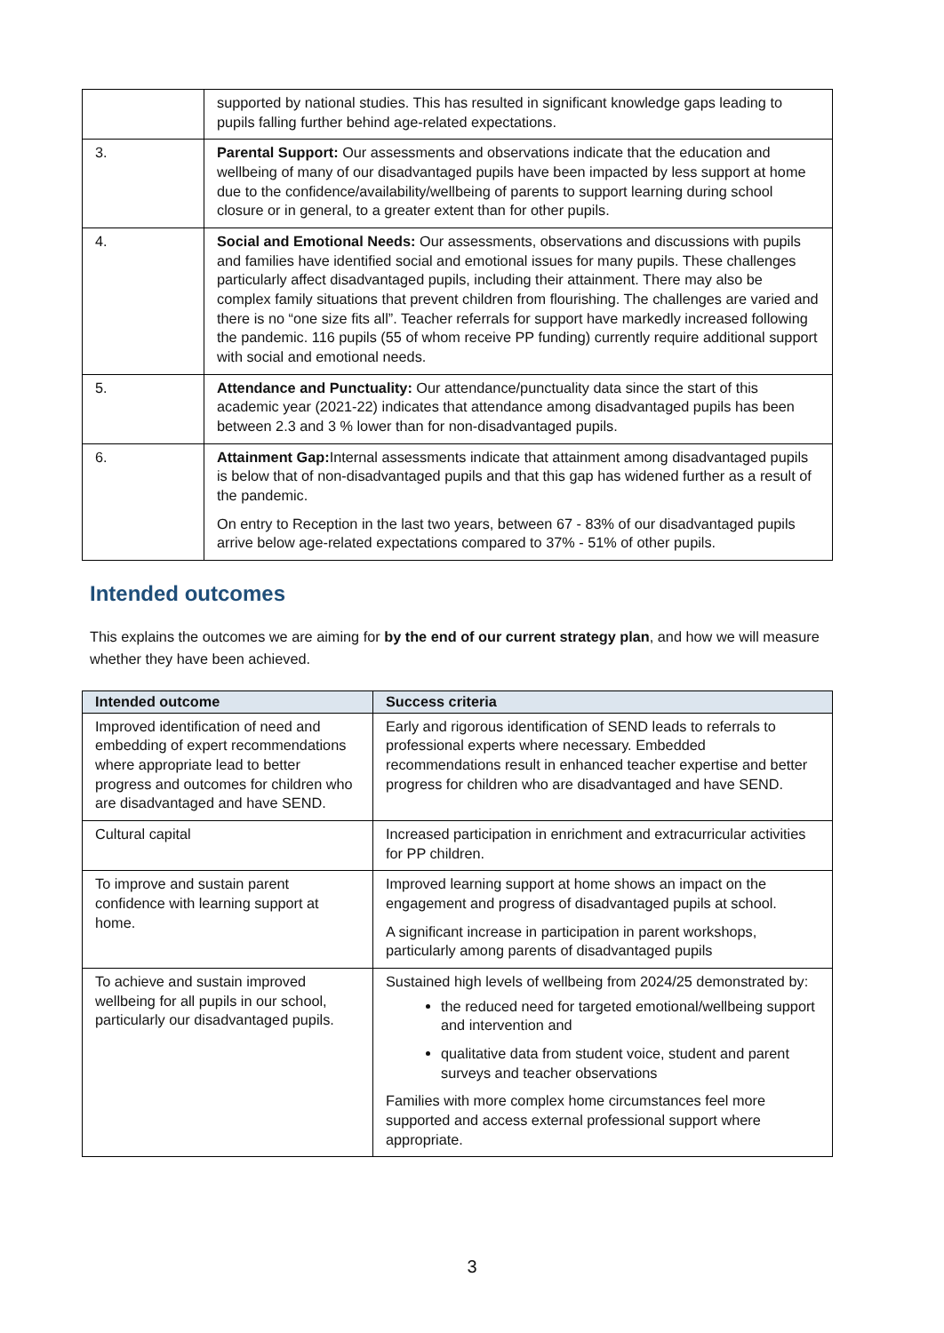| | supported by national studies. This has resulted in significant knowledge gaps leading to pupils falling further behind age-related expectations. |
| 3. | Parental Support: Our assessments and observations indicate that the education and wellbeing of many of our disadvantaged pupils have been impacted by less support at home due to the confidence/availability/wellbeing of parents to support learning during school closure or in general, to a greater extent than for other pupils. |
| 4. | Social and Emotional Needs: Our assessments, observations and discussions with pupils and families have identified social and emotional issues for many pupils. These challenges particularly affect disadvantaged pupils, including their attainment. There may also be complex family situations that prevent children from flourishing. The challenges are varied and there is no “one size fits all”. Teacher referrals for support have markedly increased following the pandemic. 116 pupils (55 of whom receive PP funding) currently require additional support with social and emotional needs. |
| 5. | Attendance and Punctuality: Our attendance/punctuality data since the start of this academic year (2021-22) indicates that attendance among disadvantaged pupils has been between 2.3 and 3 % lower than for non-disadvantaged pupils. |
| 6. | Attainment Gap: Internal assessments indicate that attainment among disadvantaged pupils is below that of non-disadvantaged pupils and that this gap has widened further as a result of the pandemic. On entry to Reception in the last two years, between 67 - 83% of our disadvantaged pupils arrive below age-related expectations compared to 37% - 51% of other pupils. |
Intended outcomes
This explains the outcomes we are aiming for by the end of our current strategy plan, and how we will measure whether they have been achieved.
| Intended outcome | Success criteria |
| --- | --- |
| Improved identification of need and embedding of expert recommendations where appropriate lead to better progress and outcomes for children who are disadvantaged and have SEND. | Early and rigorous identification of SEND leads to referrals to professional experts where necessary. Embedded recommendations result in enhanced teacher expertise and better progress for children who are disadvantaged and have SEND. |
| Cultural capital | Increased participation in enrichment and extracurricular activities for PP children. |
| To improve and sustain parent confidence with learning support at home. | Improved learning support at home shows an impact on the engagement and progress of disadvantaged pupils at school. A significant increase in participation in parent workshops, particularly among parents of disadvantaged pupils |
| To achieve and sustain improved wellbeing for all pupils in our school, particularly our disadvantaged pupils. | Sustained high levels of wellbeing from 2024/25 demonstrated by: the reduced need for targeted emotional/wellbeing support and intervention and qualitative data from student voice, student and parent surveys and teacher observations Families with more complex home circumstances feel more supported and access external professional support where appropriate. |
3